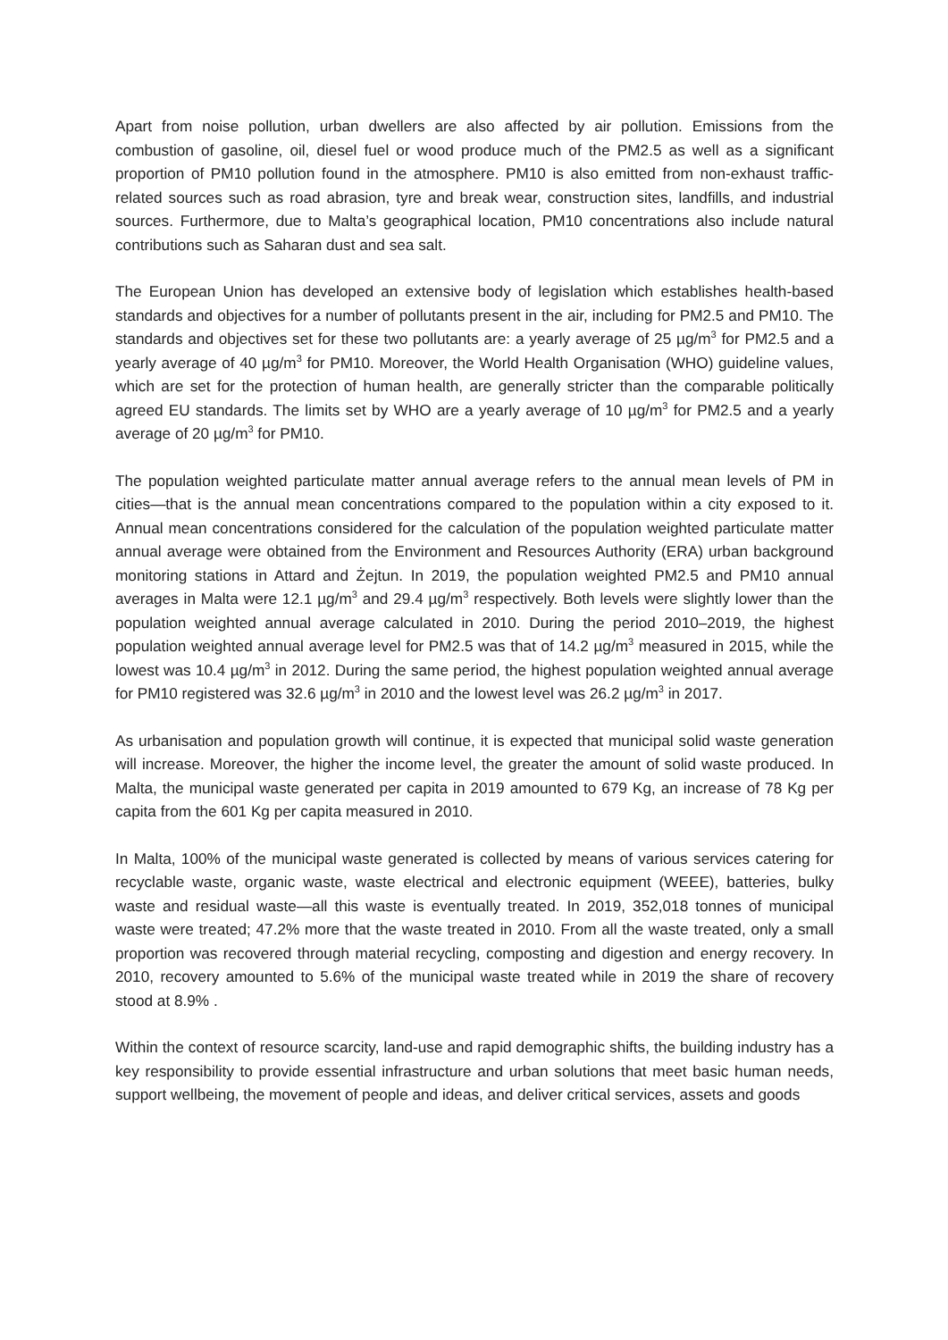Apart from noise pollution, urban dwellers are also affected by air pollution. Emissions from the combustion of gasoline, oil, diesel fuel or wood produce much of the PM2.5 as well as a significant proportion of PM10 pollution found in the atmosphere. PM10 is also emitted from non-exhaust traffic-related sources such as road abrasion, tyre and break wear, construction sites, landfills, and industrial sources. Furthermore, due to Malta’s geographical location, PM10 concentrations also include natural contributions such as Saharan dust and sea salt.
The European Union has developed an extensive body of legislation which establishes health-based standards and objectives for a number of pollutants present in the air, including for PM2.5 and PM10. The standards and objectives set for these two pollutants are: a yearly average of 25 µg/m<sup>3</sup> for PM2.5 and a yearly average of 40 µg/m<sup>3</sup> for PM10. Moreover, the World Health Organisation (WHO) guideline values, which are set for the protection of human health, are generally stricter than the comparable politically agreed EU standards. The limits set by WHO are a yearly average of 10 µg/m<sup>3</sup> for PM2.5 and a yearly average of 20 µg/m<sup>3</sup> for PM10.
The population weighted particulate matter annual average refers to the annual mean levels of PM in cities—that is the annual mean concentrations compared to the population within a city exposed to it. Annual mean concentrations considered for the calculation of the population weighted particulate matter annual average were obtained from the Environment and Resources Authority (ERA) urban background monitoring stations in Attard and Żejtun. In 2019, the population weighted PM2.5 and PM10 annual averages in Malta were 12.1 µg/m<sup>3</sup> and 29.4 µg/m<sup>3</sup> respectively. Both levels were slightly lower than the population weighted annual average calculated in 2010. During the period 2010–2019, the highest population weighted annual average level for PM2.5 was that of 14.2 µg/m<sup>3</sup> measured in 2015, while the lowest was 10.4 µg/m<sup>3</sup> in 2012. During the same period, the highest population weighted annual average for PM10 registered was 32.6 µg/m<sup>3</sup> in 2010 and the lowest level was 26.2 µg/m<sup>3</sup> in 2017.
As urbanisation and population growth will continue, it is expected that municipal solid waste generation will increase. Moreover, the higher the income level, the greater the amount of solid waste produced. In Malta, the municipal waste generated per capita in 2019 amounted to 679 Kg, an increase of 78 Kg per capita from the 601 Kg per capita measured in 2010.
In Malta, 100% of the municipal waste generated is collected by means of various services catering for recyclable waste, organic waste, waste electrical and electronic equipment (WEEE), batteries, bulky waste and residual waste—all this waste is eventually treated. In 2019, 352,018 tonnes of municipal waste were treated; 47.2% more that the waste treated in 2010. From all the waste treated, only a small proportion was recovered through material recycling, composting and digestion and energy recovery. In 2010, recovery amounted to 5.6% of the municipal waste treated while in 2019 the share of recovery stood at 8.9% .
Within the context of resource scarcity, land-use and rapid demographic shifts, the building industry has a key responsibility to provide essential infrastructure and urban solutions that meet basic human needs, support wellbeing, the movement of people and ideas, and deliver critical services, assets and goods